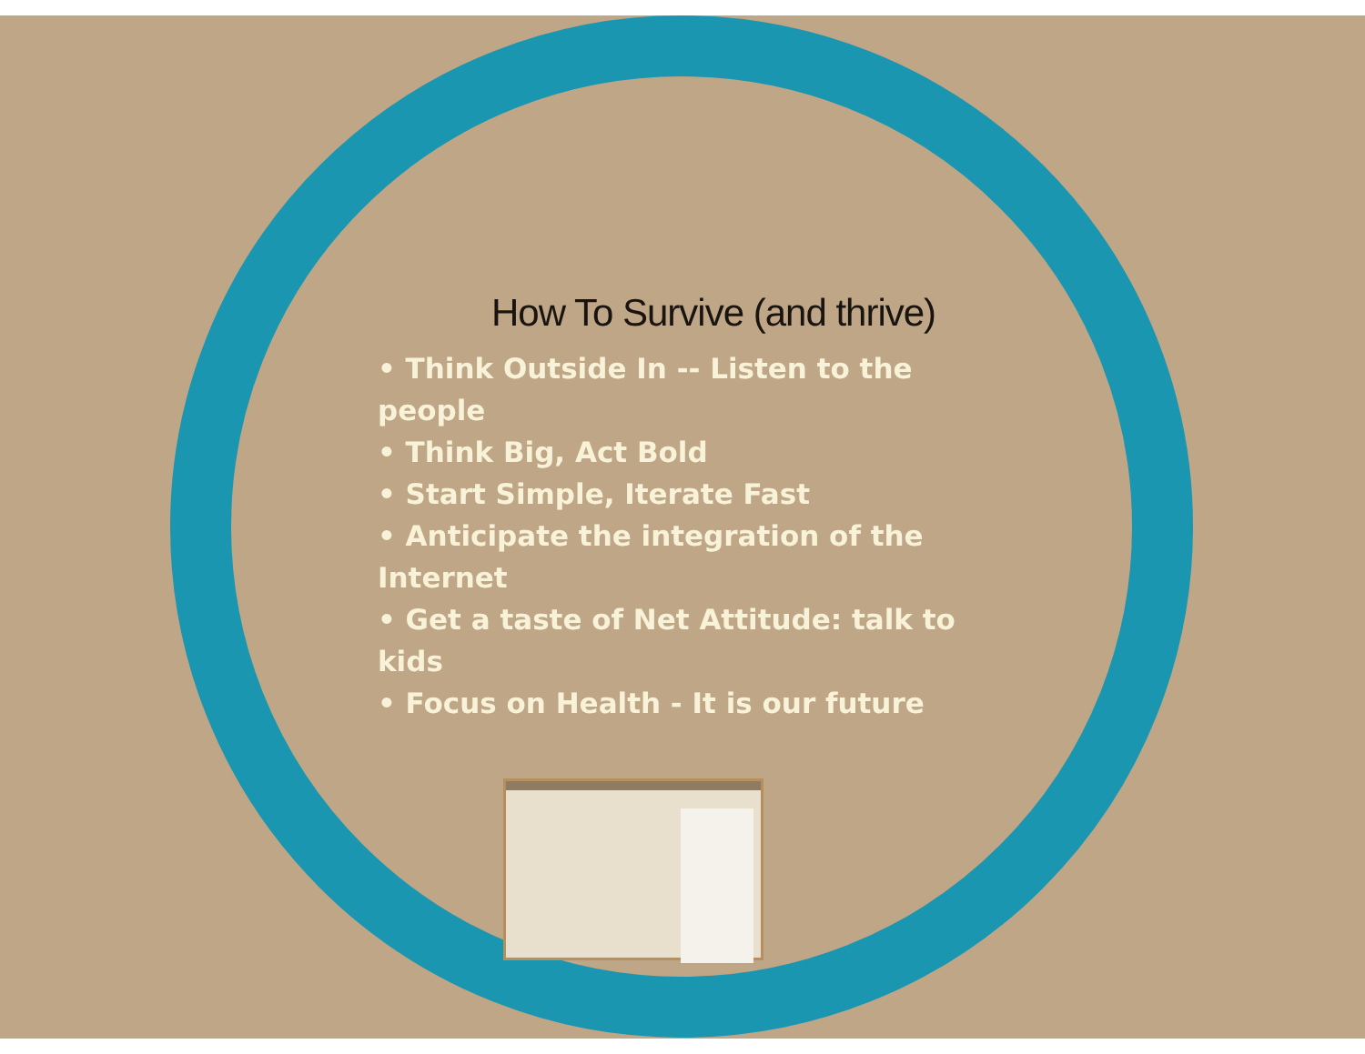How To Survive (and thrive)
• Think Outside In -- Listen to the people
• Think Big, Act Bold
• Start Simple, Iterate Fast
• Anticipate the integration of the Internet
• Get a taste of Net Attitude: talk to kids
• Focus on Health - It is our future